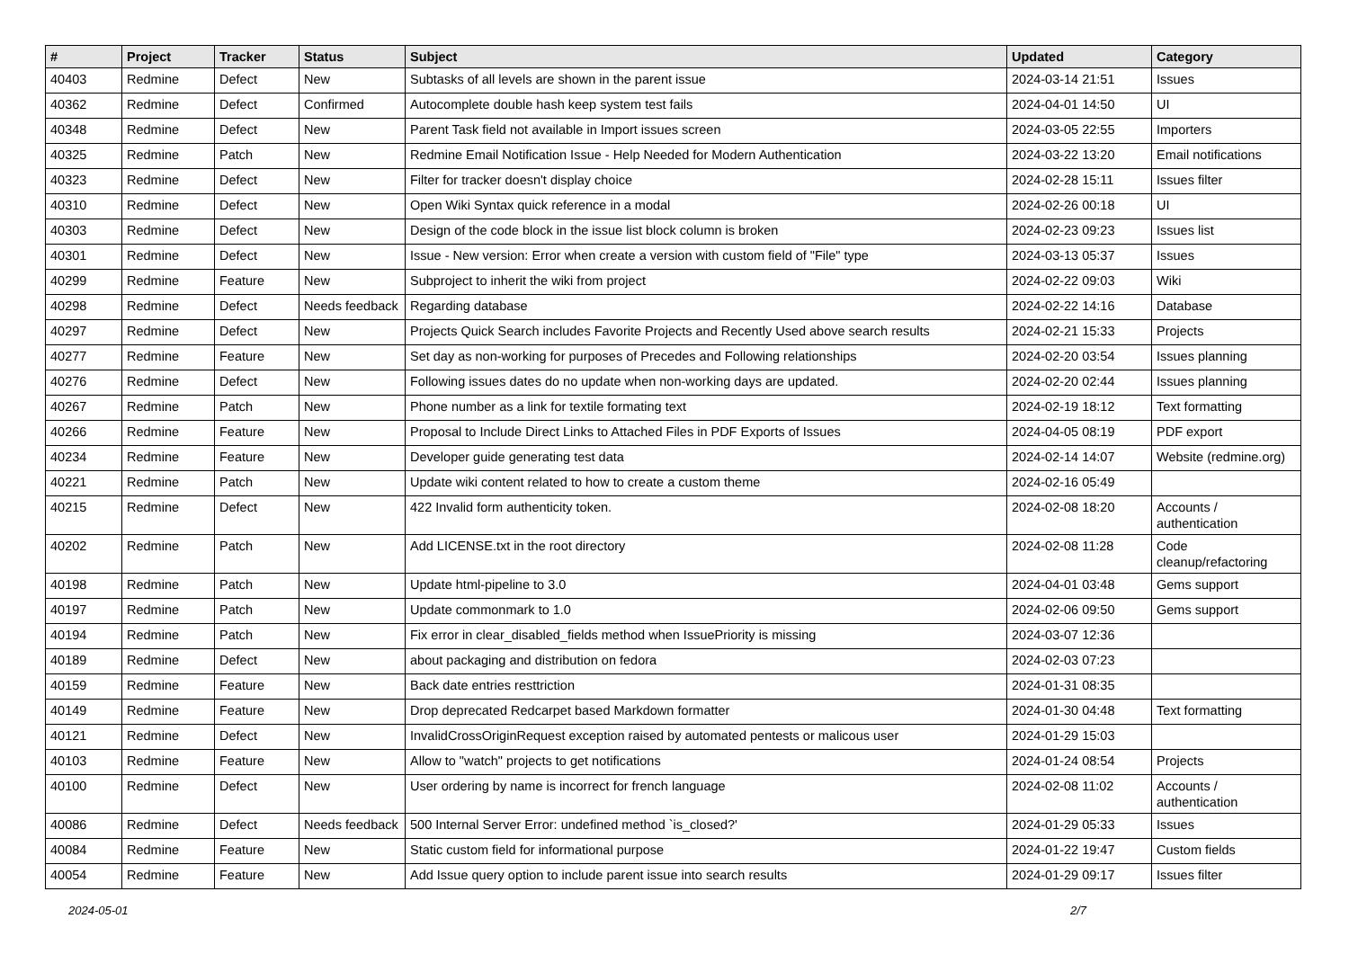| # | Project | Tracker | Status | Subject | Updated | Category |
| --- | --- | --- | --- | --- | --- | --- |
| 40403 | Redmine | Defect | New | Subtasks of all levels are shown in the parent issue | 2024-03-14 21:51 | Issues |
| 40362 | Redmine | Defect | Confirmed | Autocomplete double hash keep system test fails | 2024-04-01 14:50 | UI |
| 40348 | Redmine | Defect | New | Parent Task field not available in Import issues screen | 2024-03-05 22:55 | Importers |
| 40325 | Redmine | Patch | New | Redmine Email Notification Issue - Help Needed for Modern Authentication | 2024-03-22 13:20 | Email notifications |
| 40323 | Redmine | Defect | New | Filter for tracker doesn't display choice | 2024-02-28 15:11 | Issues filter |
| 40310 | Redmine | Defect | New | Open Wiki Syntax quick reference in a modal | 2024-02-26 00:18 | UI |
| 40303 | Redmine | Defect | New | Design of the code block in the issue list block column is broken | 2024-02-23 09:23 | Issues list |
| 40301 | Redmine | Defect | New | Issue - New version: Error when create a version with custom field of "File" type | 2024-03-13 05:37 | Issues |
| 40299 | Redmine | Feature | New | Subproject to inherit the wiki from project | 2024-02-22 09:03 | Wiki |
| 40298 | Redmine | Defect | Needs feedback | Regarding database | 2024-02-22 14:16 | Database |
| 40297 | Redmine | Defect | New | Projects Quick Search includes Favorite Projects and Recently Used above search results | 2024-02-21 15:33 | Projects |
| 40277 | Redmine | Feature | New | Set day as non-working for purposes of Precedes and Following relationships | 2024-02-20 03:54 | Issues planning |
| 40276 | Redmine | Defect | New | Following issues dates do no update when non-working days are updated. | 2024-02-20 02:44 | Issues planning |
| 40267 | Redmine | Patch | New | Phone number as a link for textile formating text | 2024-02-19 18:12 | Text formatting |
| 40266 | Redmine | Feature | New | Proposal to Include Direct Links to Attached Files in PDF Exports of Issues | 2024-04-05 08:19 | PDF export |
| 40234 | Redmine | Feature | New | Developer guide generating test data | 2024-02-14 14:07 | Website (redmine.org) |
| 40221 | Redmine | Patch | New | Update wiki content related to how to create a custom theme | 2024-02-16 05:49 | |
| 40215 | Redmine | Defect | New | 422 Invalid form authenticity token. | 2024-02-08 18:20 | Accounts / authentication |
| 40202 | Redmine | Patch | New | Add LICENSE.txt in the root directory | 2024-02-08 11:28 | Code cleanup/refactoring |
| 40198 | Redmine | Patch | New | Update html-pipeline to 3.0 | 2024-04-01 03:48 | Gems support |
| 40197 | Redmine | Patch | New | Update commonmark to 1.0 | 2024-02-06 09:50 | Gems support |
| 40194 | Redmine | Patch | New | Fix error in clear_disabled_fields method when IssuePriority is missing | 2024-03-07 12:36 | |
| 40189 | Redmine | Defect | New | about packaging and distribution on fedora | 2024-02-03 07:23 | |
| 40159 | Redmine | Feature | New | Back date entries resttriction | 2024-01-31 08:35 | |
| 40149 | Redmine | Feature | New | Drop deprecated Redcarpet based Markdown formatter | 2024-01-30 04:48 | Text formatting |
| 40121 | Redmine | Defect | New | InvalidCrossOriginRequest exception raised by automated pentests or malicous user | 2024-01-29 15:03 | |
| 40103 | Redmine | Feature | New | Allow to "watch" projects to get notifications | 2024-01-24 08:54 | Projects |
| 40100 | Redmine | Defect | New | User ordering by name is incorrect for french language | 2024-02-08 11:02 | Accounts / authentication |
| 40086 | Redmine | Defect | Needs feedback | 500 Internal Server Error: undefined method `is_closed?' | 2024-01-29 05:33 | Issues |
| 40084 | Redmine | Feature | New | Static custom field for informational purpose | 2024-01-22 19:47 | Custom fields |
| 40054 | Redmine | Feature | New | Add Issue query option to include parent issue into search results | 2024-01-29 09:17 | Issues filter |
2024-05-01 2/7